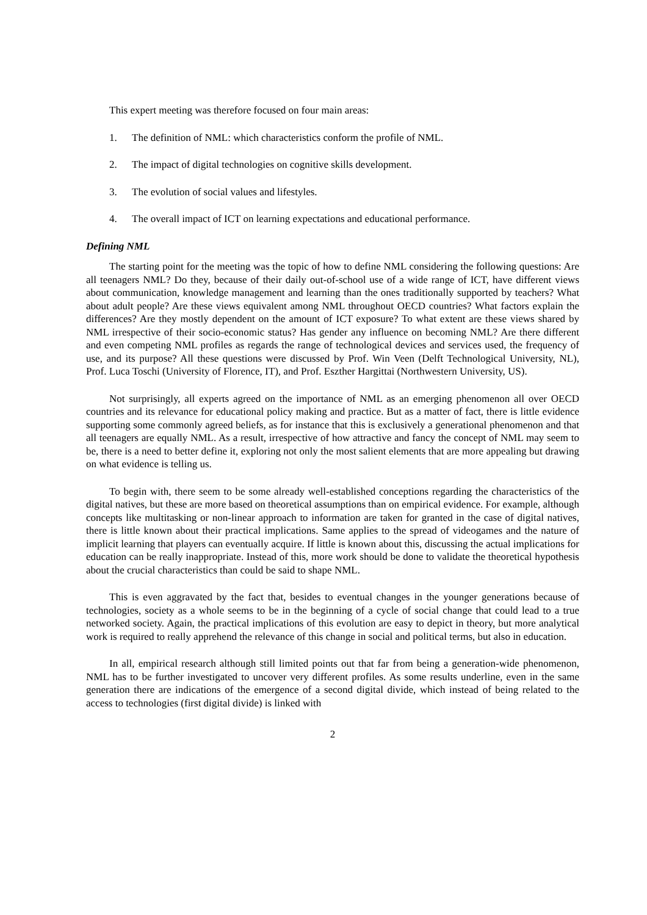This expert meeting was therefore focused on four main areas:
1. The definition of NML: which characteristics conform the profile of NML.
2. The impact of digital technologies on cognitive skills development.
3. The evolution of social values and lifestyles.
4. The overall impact of ICT on learning expectations and educational performance.
Defining NML
The starting point for the meeting was the topic of how to define NML considering the following questions: Are all teenagers NML? Do they, because of their daily out-of-school use of a wide range of ICT, have different views about communication, knowledge management and learning than the ones traditionally supported by teachers? What about adult people? Are these views equivalent among NML throughout OECD countries? What factors explain the differences? Are they mostly dependent on the amount of ICT exposure? To what extent are these views shared by NML irrespective of their socio-economic status? Has gender any influence on becoming NML? Are there different and even competing NML profiles as regards the range of technological devices and services used, the frequency of use, and its purpose? All these questions were discussed by Prof. Win Veen (Delft Technological University, NL), Prof. Luca Toschi (University of Florence, IT), and Prof. Eszther Hargittai (Northwestern University, US).
Not surprisingly, all experts agreed on the importance of NML as an emerging phenomenon all over OECD countries and its relevance for educational policy making and practice. But as a matter of fact, there is little evidence supporting some commonly agreed beliefs, as for instance that this is exclusively a generational phenomenon and that all teenagers are equally NML. As a result, irrespective of how attractive and fancy the concept of NML may seem to be, there is a need to better define it, exploring not only the most salient elements that are more appealing but drawing on what evidence is telling us.
To begin with, there seem to be some already well-established conceptions regarding the characteristics of the digital natives, but these are more based on theoretical assumptions than on empirical evidence. For example, although concepts like multitasking or non-linear approach to information are taken for granted in the case of digital natives, there is little known about their practical implications. Same applies to the spread of videogames and the nature of implicit learning that players can eventually acquire. If little is known about this, discussing the actual implications for education can be really inappropriate. Instead of this, more work should be done to validate the theoretical hypothesis about the crucial characteristics than could be said to shape NML.
This is even aggravated by the fact that, besides to eventual changes in the younger generations because of technologies, society as a whole seems to be in the beginning of a cycle of social change that could lead to a true networked society. Again, the practical implications of this evolution are easy to depict in theory, but more analytical work is required to really apprehend the relevance of this change in social and political terms, but also in education.
In all, empirical research although still limited points out that far from being a generation-wide phenomenon, NML has to be further investigated to uncover very different profiles. As some results underline, even in the same generation there are indications of the emergence of a second digital divide, which instead of being related to the access to technologies (first digital divide) is linked with
2